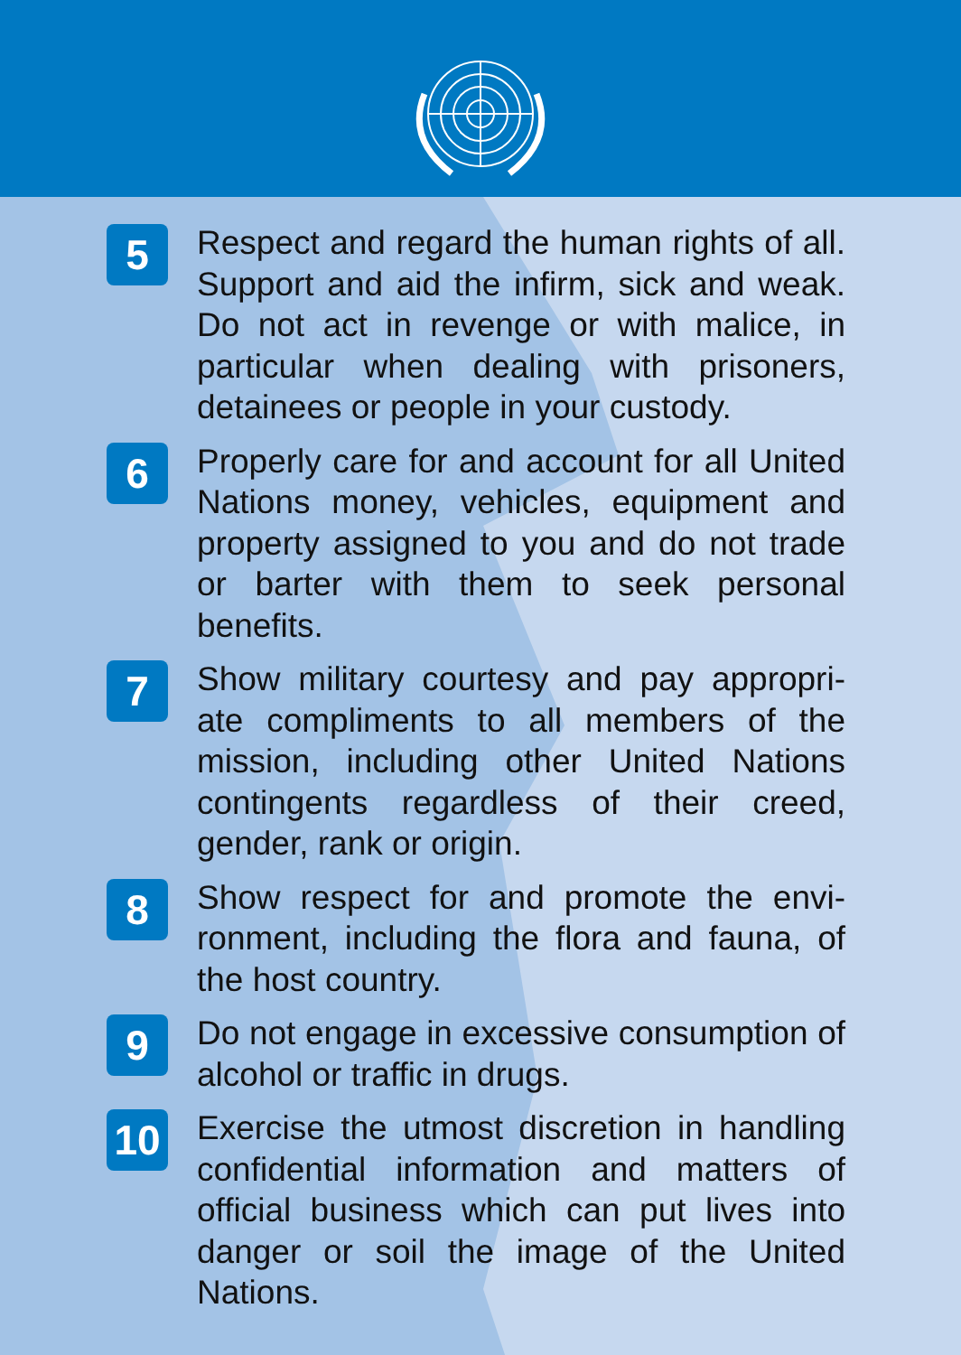5
Respect and regard the human rights of all. Support and aid the infirm, sick and weak. Do not act in revenge or with malice, in particular when dealing with prisoners, detainees or people in your custody.
6
Properly care for and account for all United Nations money, vehicles, equipment and property assigned to you and do not trade or barter with them to seek personal benefits.
7
Show military courtesy and pay appropri-ate compliments to all members of the mission, including other United Nations contingents regardless of their creed, gender, rank or origin.
8
Show respect for and promote the envi-ronment, including the flora and fauna, of the host country.
9
Do not engage in excessive consumption of alcohol or traffic in drugs.
10
Exercise the utmost discretion in handling confidential information and matters of official business which can put lives into danger or soil the image of the United Nations.